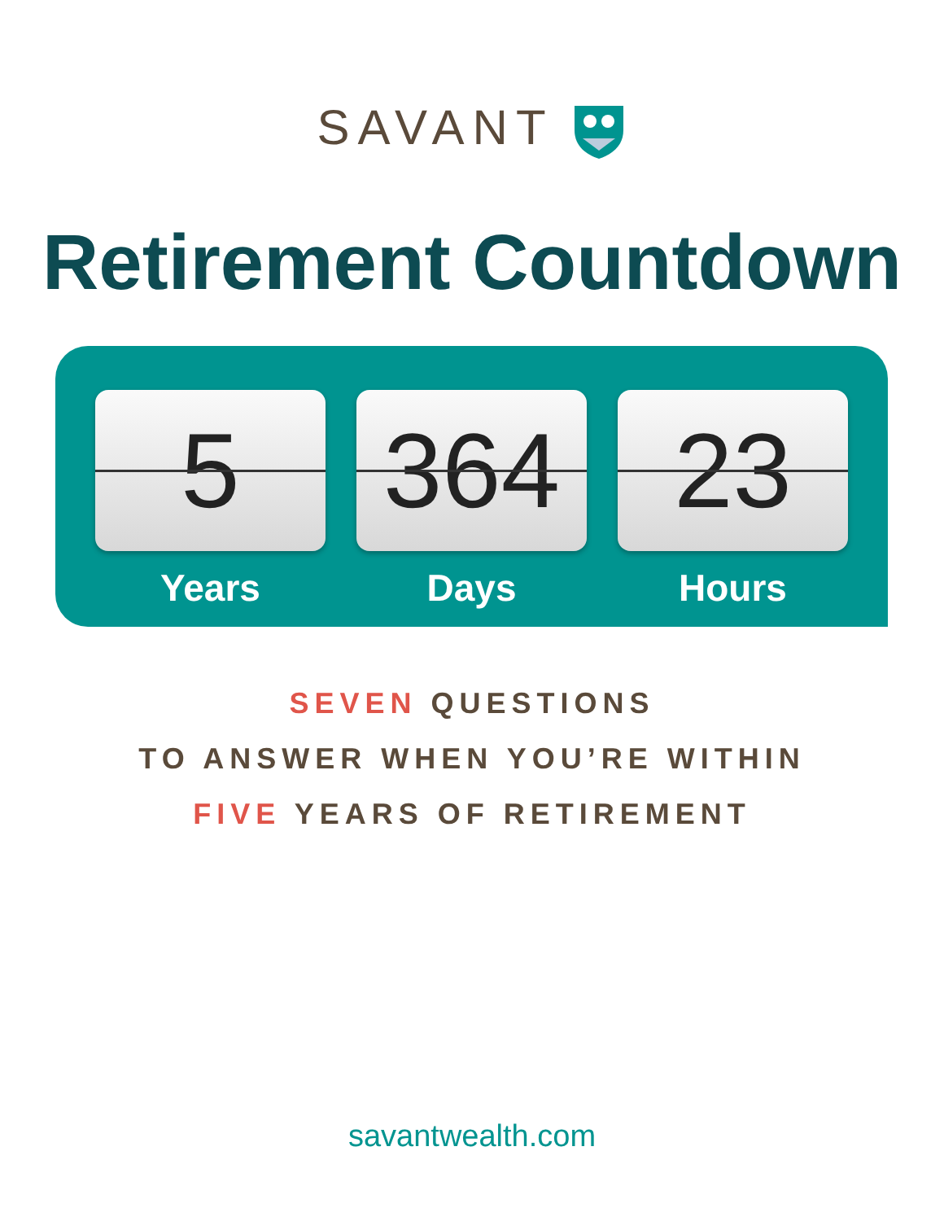SAVANT
Retirement Countdown
5
Years
364
Days
23
Hours
SEVEN QUESTIONS
TO ANSWER WHEN YOU’RE WITHIN
FIVE YEARS OF RETIREMENT
savantwealth.com